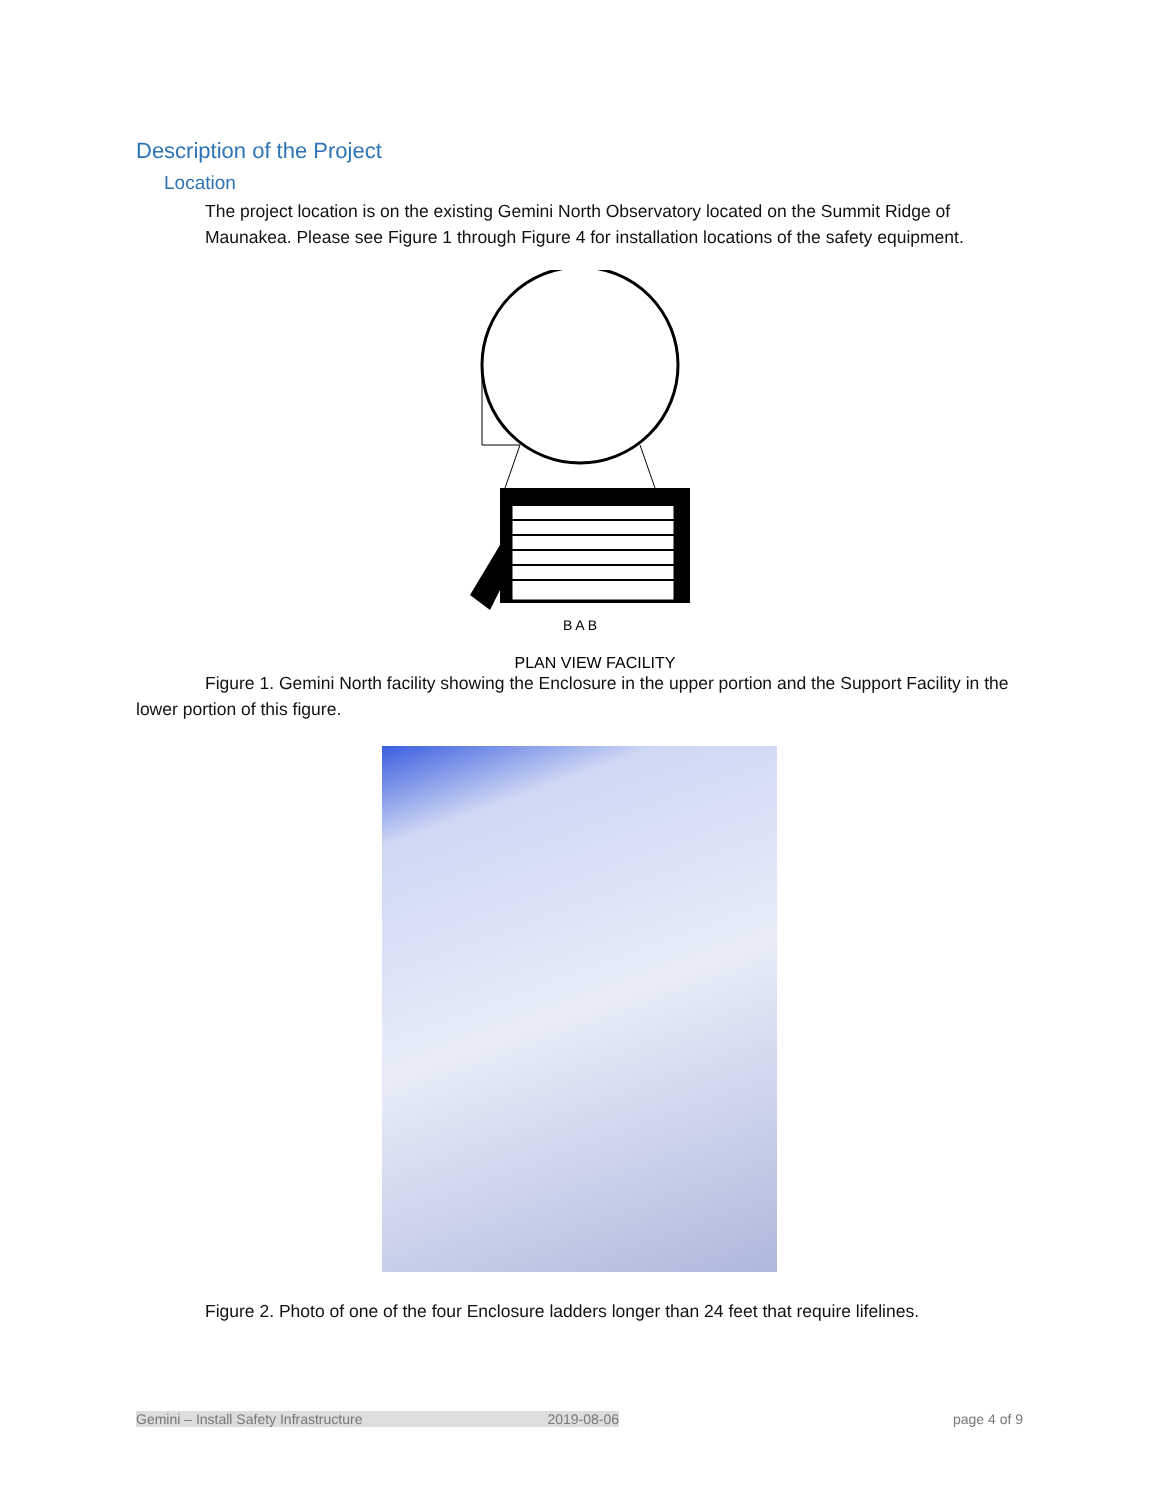Description of the Project
Location
The project location is on the existing Gemini North Observatory located on the Summit Ridge of Maunakea. Please see Figure 1 through Figure 4 for installation locations of the safety equipment.
B A B
PLAN VIEW FACILITY
Figure 1. Gemini North facility showing the Enclosure in the upper portion and the Support Facility in the lower portion of this figure.
Figure 2. Photo of one of the four Enclosure ladders longer than 24 feet that require lifelines.
Gemini – Install Safety Infrastructure 2019-08-06 page 4 of 9